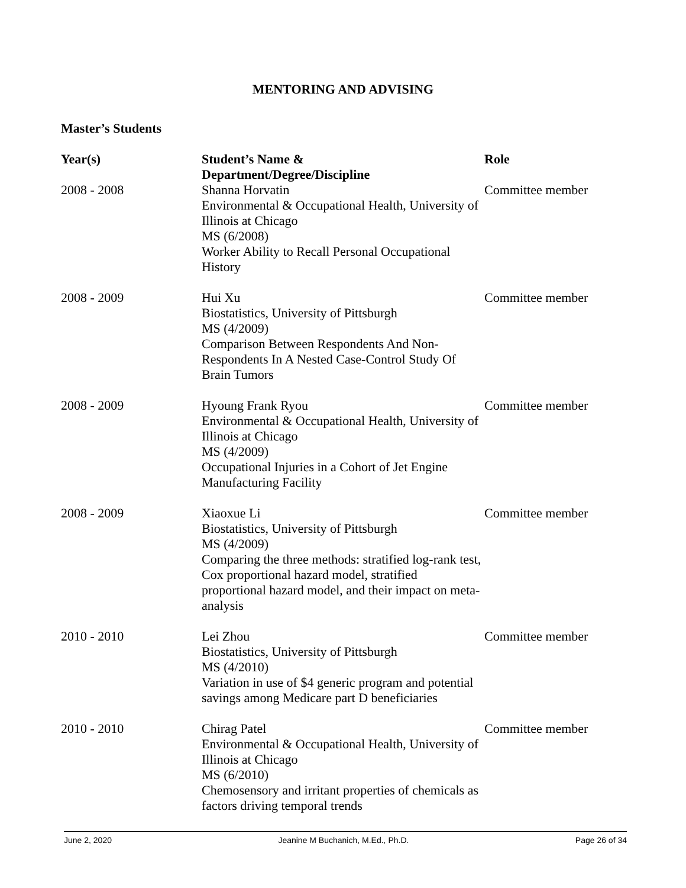MENTORING AND ADVISING
Master’s Students
| Year(s) | Student’s Name & Department/Degree/Discipline | Role |
| --- | --- | --- |
| 2008 - 2008 | Shanna Horvatin Environmental & Occupational Health, University of Illinois at Chicago MS (6/2008) Worker Ability to Recall Personal Occupational History | Committee member |
| 2008 - 2009 | Hui Xu Biostatistics, University of Pittsburgh MS (4/2009) Comparison Between Respondents And Non-Respondents In A Nested Case-Control Study Of Brain Tumors | Committee member |
| 2008 - 2009 | Hyoung Frank Ryou Environmental & Occupational Health, University of Illinois at Chicago MS (4/2009) Occupational Injuries in a Cohort of Jet Engine Manufacturing Facility | Committee member |
| 2008 - 2009 | Xiaoxue Li Biostatistics, University of Pittsburgh MS (4/2009) Comparing the three methods: stratified log-rank test, Cox proportional hazard model, stratified proportional hazard model, and their impact on meta-analysis | Committee member |
| 2010 - 2010 | Lei Zhou Biostatistics, University of Pittsburgh MS (4/2010) Variation in use of $4 generic program and potential savings among Medicare part D beneficiaries | Committee member |
| 2010 - 2010 | Chirag Patel Environmental & Occupational Health, University of Illinois at Chicago MS (6/2010) Chemosensory and irritant properties of chemicals as factors driving temporal trends | Committee member |
June 2, 2020 Jeanine M Buchanich, M.Ed., Ph.D. Page 26 of 34